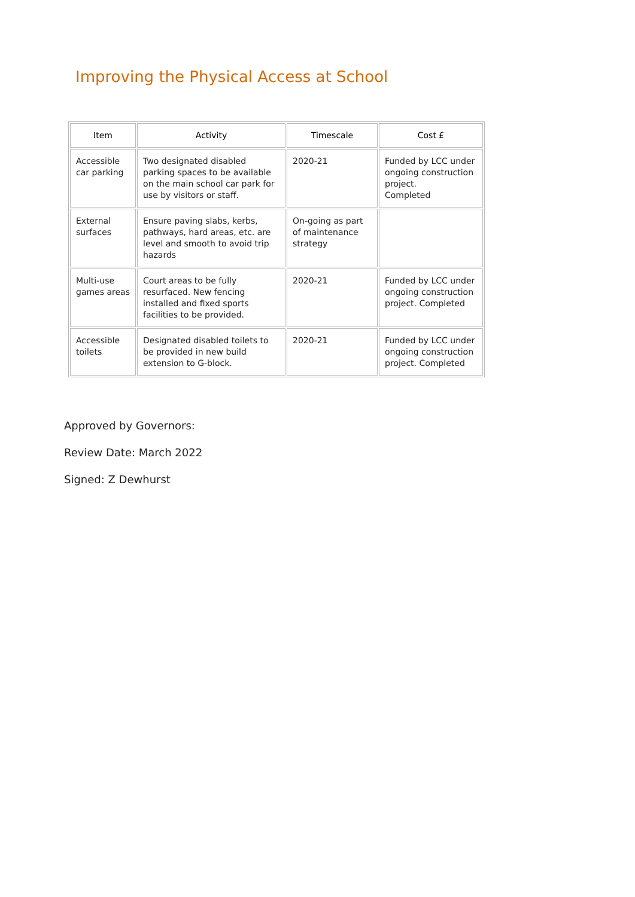Improving the Physical Access at School
| Item | Activity | Timescale | Cost £ |
| --- | --- | --- | --- |
| Accessible car parking | Two designated disabled parking spaces to be available on the main school car park for use by visitors or staff. | 2020-21 | Funded by LCC under ongoing construction project. Completed |
| External surfaces | Ensure paving slabs, kerbs, pathways, hard areas, etc. are level and smooth to avoid trip hazards | On-going as part of maintenance strategy | |
| Multi-use games areas | Court areas to be fully resurfaced. New fencing installed and fixed sports facilities to be provided. | 2020-21 | Funded by LCC under ongoing construction project. Completed |
| Accessible toilets | Designated disabled toilets to be provided in new build extension to G-block. | 2020-21 | Funded by LCC under ongoing construction project. Completed |
Approved by Governors:
Review Date: March 2022
Signed: Z Dewhurst